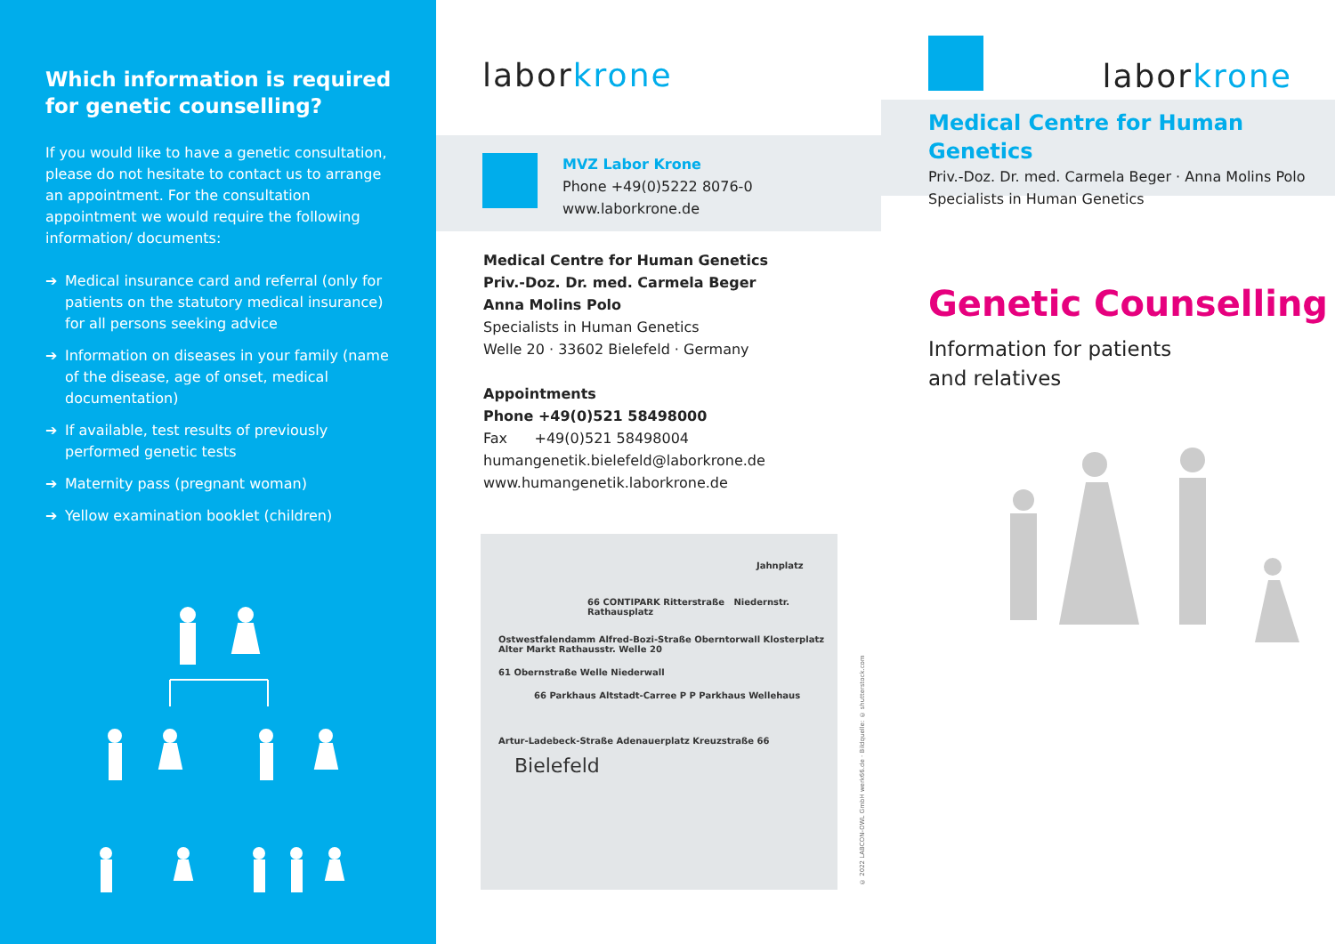Which information is required for genetic counselling?
If you would like to have a genetic consultation, please do not hesitate to contact us to arrange an appointment. For the consultation appointment we would require the following information/ documents:
➔ Medical insurance card and referral (only for patients on the statutory medical insurance) for all persons seeking advice
➔ Information on diseases in your family (name of the disease, age of onset, medical documentation)
➔ If available, test results of previously performed genetic tests
➔ Maternity pass (pregnant woman)
➔ Yellow examination booklet (children)
laborkrone
MVZ Labor Krone
Phone +49(0)5222 8076-0
www.laborkrone.de
Medical Centre for Human Genetics
Priv.-Doz. Dr. med. Carmela Beger
Anna Molins Polo
Specialists in Human Genetics
Welle 20 · 33602 Bielefeld · Germany
Appointments
Phone +49(0)521 58498000
Fax +49(0)521 58498004
humangenetik.bielefeld@laborkrone.de
www.humangenetik.laborkrone.de
Jahnplatz
66 CONTIPARK Ritterstraße Niedernstr. Rathausplatz
Ostwestfalendamm Alfred-Bozi-Straße Oberntorwall Klosterplatz Alter Markt Rathausstr. Welle 20
61 Obernstraße Welle Niederwall
66 Parkhaus Altstadt-Carree P P Parkhaus Wellehaus
Artur-Ladebeck-Straße Adenauerplatz Kreuzstraße 66
Bielefeld
laborkrone
Medical Centre for Human Genetics
Priv.-Doz. Dr. med. Carmela Beger · Anna Molins Polo
Specialists in Human Genetics
Genetic Counselling
Information for patients
and relatives
© 2022 LABCON-OWL GmbH werk66.de · Bildquelle: © shutterstock.com